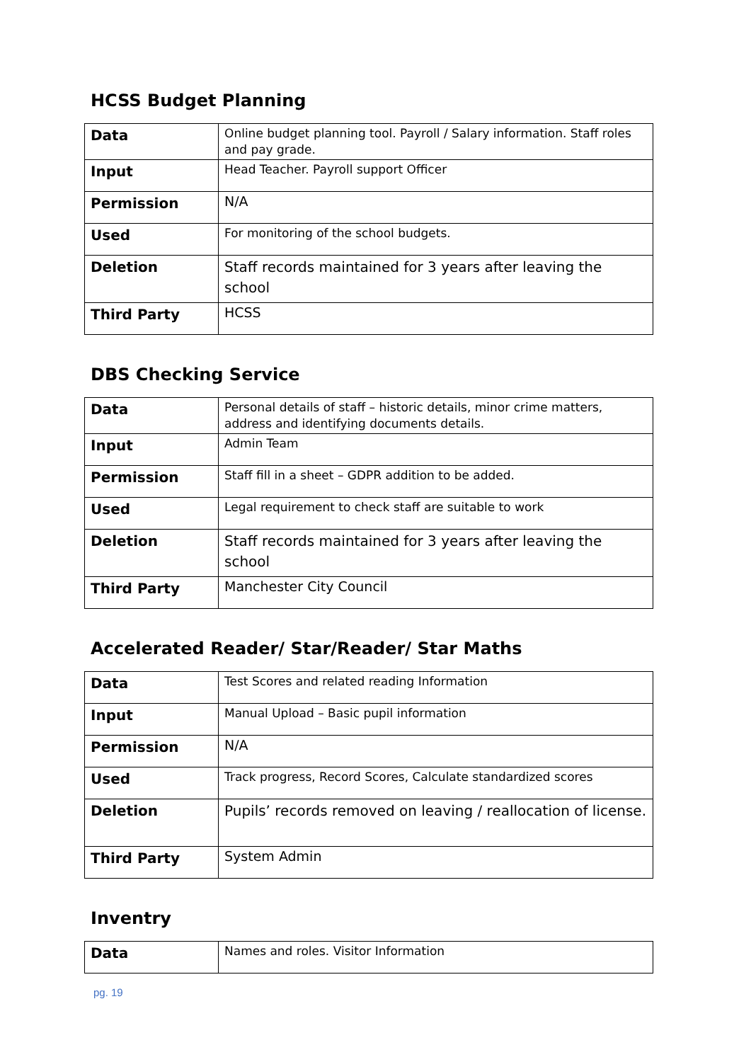HCSS Budget Planning
| Data | Online budget planning tool. Payroll / Salary information. Staff roles and pay grade. |
| Input | Head Teacher. Payroll support Officer |
| Permission | N/A |
| Used | For monitoring of the school budgets. |
| Deletion | Staff records maintained for 3 years after leaving the school |
| Third Party | HCSS |
DBS Checking Service
| Data | Personal details of staff – historic details, minor crime matters, address and identifying documents details. |
| Input | Admin Team |
| Permission | Staff fill in a sheet – GDPR addition to be added. |
| Used | Legal requirement to check staff are suitable to work |
| Deletion | Staff records maintained for 3 years after leaving the school |
| Third Party | Manchester City Council |
Accelerated Reader/ Star/Reader/ Star Maths
| Data | Test Scores and related reading Information |
| Input | Manual Upload – Basic pupil information |
| Permission | N/A |
| Used | Track progress, Record Scores, Calculate standardized scores |
| Deletion | Pupils’ records removed on leaving / reallocation of license. |
| Third Party | System Admin |
Inventry
| Data | Names and roles. Visitor Information |
pg. 19